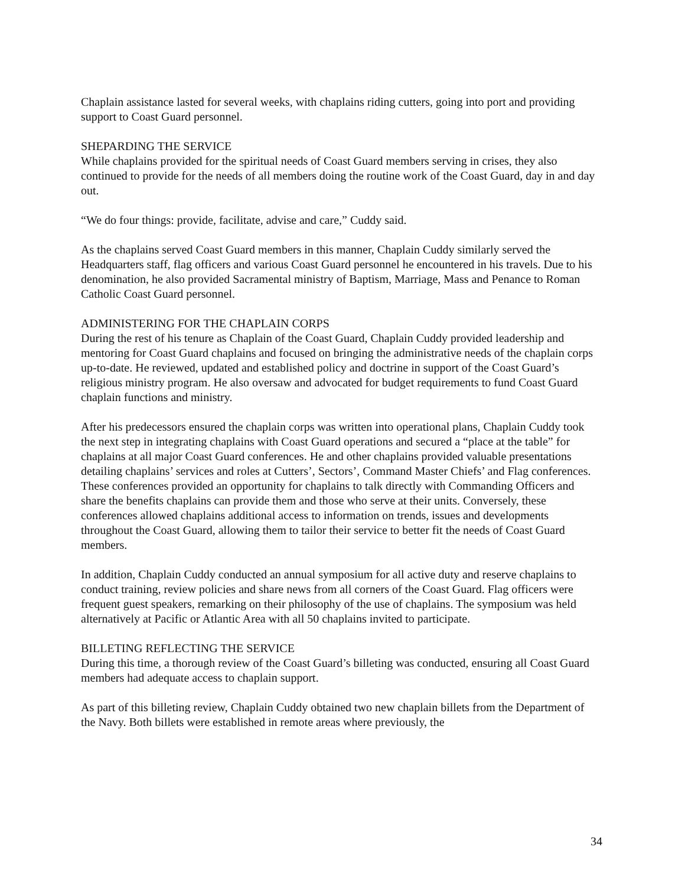Chaplain assistance lasted for several weeks, with chaplains riding cutters, going into port and providing support to Coast Guard personnel.
SHEPARDING THE SERVICE
While chaplains provided for the spiritual needs of Coast Guard members serving in crises, they also continued to provide for the needs of all members doing the routine work of the Coast Guard, day in and day out.
“We do four things: provide, facilitate, advise and care,” Cuddy said.
As the chaplains served Coast Guard members in this manner, Chaplain Cuddy similarly served the Headquarters staff, flag officers and various Coast Guard personnel he encountered in his travels. Due to his denomination, he also provided Sacramental ministry of Baptism, Marriage, Mass and Penance to Roman Catholic Coast Guard personnel.
ADMINISTERING FOR THE CHAPLAIN CORPS
During the rest of his tenure as Chaplain of the Coast Guard, Chaplain Cuddy provided leadership and mentoring for Coast Guard chaplains and focused on bringing the administrative needs of the chaplain corps up-to-date. He reviewed, updated and established policy and doctrine in support of the Coast Guard’s religious ministry program. He also oversaw and advocated for budget requirements to fund Coast Guard chaplain functions and ministry.
After his predecessors ensured the chaplain corps was written into operational plans, Chaplain Cuddy took the next step in integrating chaplains with Coast Guard operations and secured a “place at the table” for chaplains at all major Coast Guard conferences. He and other chaplains provided valuable presentations detailing chaplains’ services and roles at Cutters’, Sectors’, Command Master Chiefs’ and Flag conferences. These conferences provided an opportunity for chaplains to talk directly with Commanding Officers and share the benefits chaplains can provide them and those who serve at their units. Conversely, these conferences allowed chaplains additional access to information on trends, issues and developments throughout the Coast Guard, allowing them to tailor their service to better fit the needs of Coast Guard members.
In addition, Chaplain Cuddy conducted an annual symposium for all active duty and reserve chaplains to conduct training, review policies and share news from all corners of the Coast Guard. Flag officers were frequent guest speakers, remarking on their philosophy of the use of chaplains. The symposium was held alternatively at Pacific or Atlantic Area with all 50 chaplains invited to participate.
BILLETING REFLECTING THE SERVICE
During this time, a thorough review of the Coast Guard’s billeting was conducted, ensuring all Coast Guard members had adequate access to chaplain support.
As part of this billeting review, Chaplain Cuddy obtained two new chaplain billets from the Department of the Navy. Both billets were established in remote areas where previously, the
34